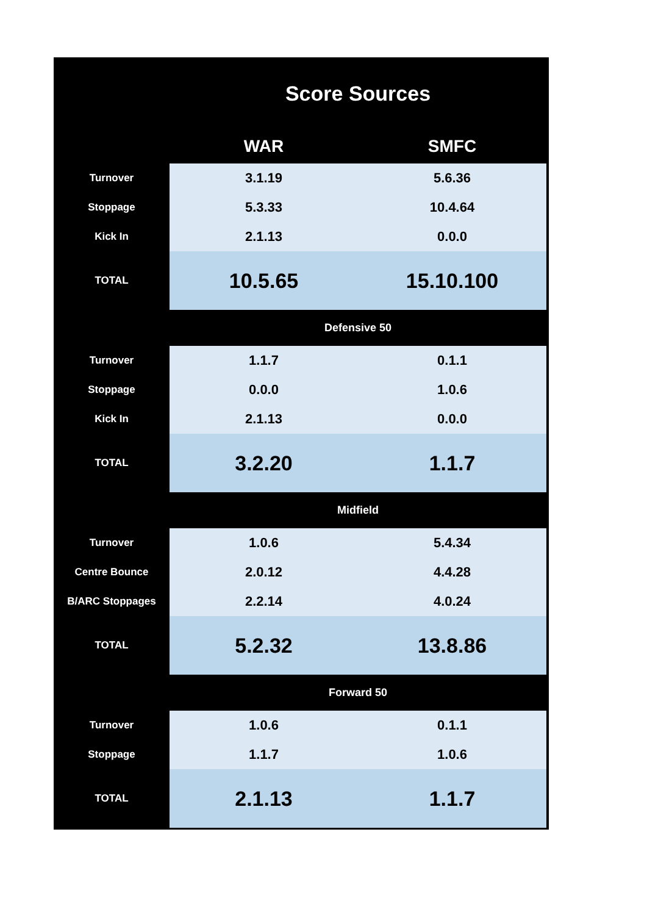| | Score Sources | |
| --- | --- | --- |
| | WAR | SMFC |
| Turnover | 3.1.19 | 5.6.36 |
| Stoppage | 5.3.33 | 10.4.64 |
| Kick In | 2.1.13 | 0.0.0 |
| TOTAL | 10.5.65 | 15.10.100 |
| | Defensive 50 | |
| Turnover | 1.1.7 | 0.1.1 |
| Stoppage | 0.0.0 | 1.0.6 |
| Kick In | 2.1.13 | 0.0.0 |
| TOTAL | 3.2.20 | 1.1.7 |
| | Midfield | |
| Turnover | 1.0.6 | 5.4.34 |
| Centre Bounce | 2.0.12 | 4.4.28 |
| B/ARC Stoppages | 2.2.14 | 4.0.24 |
| TOTAL | 5.2.32 | 13.8.86 |
| | Forward 50 | |
| Turnover | 1.0.6 | 0.1.1 |
| Stoppage | 1.1.7 | 1.0.6 |
| TOTAL | 2.1.13 | 1.1.7 |